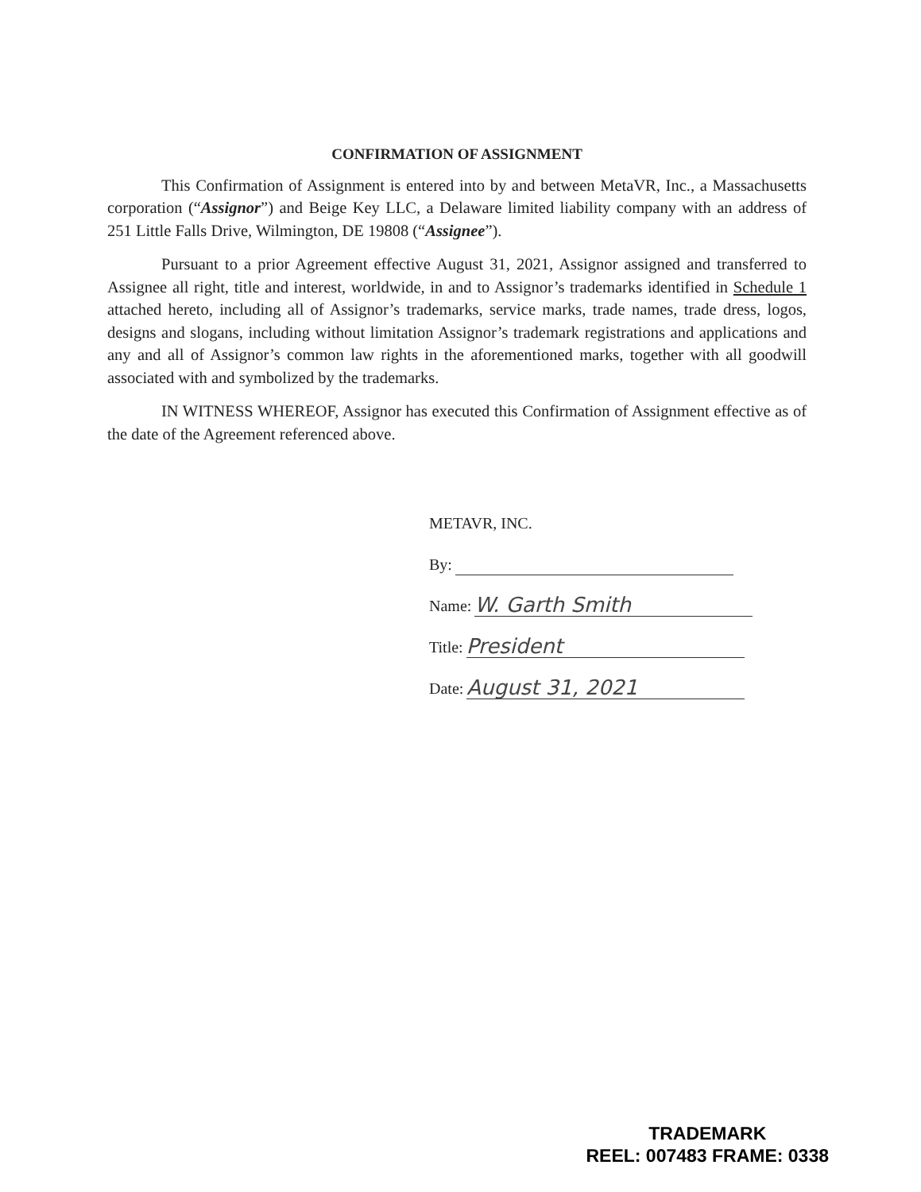CONFIRMATION OF ASSIGNMENT
This Confirmation of Assignment is entered into by and between MetaVR, Inc., a Massachusetts corporation (“Assignor”) and Beige Key LLC, a Delaware limited liability company with an address of 251 Little Falls Drive, Wilmington, DE 19808 (“Assignee”).
Pursuant to a prior Agreement effective August 31, 2021, Assignor assigned and transferred to Assignee all right, title and interest, worldwide, in and to Assignor’s trademarks identified in Schedule 1 attached hereto, including all of Assignor’s trademarks, service marks, trade names, trade dress, logos, designs and slogans, including without limitation Assignor’s trademark registrations and applications and any and all of Assignor’s common law rights in the aforementioned marks, together with all goodwill associated with and symbolized by the trademarks.
IN WITNESS WHEREOF, Assignor has executed this Confirmation of Assignment effective as of the date of the Agreement referenced above.
METAVR, INC.
By:
Name: W. Garth Smith
Title: President
Date: August 31, 2021
TRADEMARK
REEL: 007483 FRAME: 0338